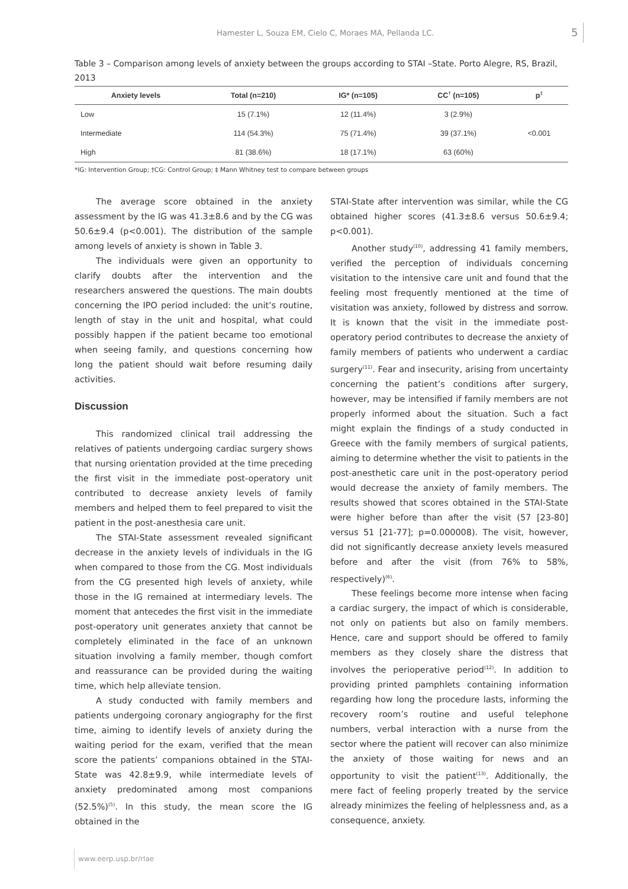Hamester L, Souza EM, Cielo C, Moraes MA, Pellanda LC. 5
Table 3 – Comparison among levels of anxiety between the groups according to STAI –State. Porto Alegre, RS, Brazil, 2013
| Anxiety levels | Total (n=210) | IG* (n=105) | CC<sup>†</sup> (n=105) | p<sup>‡</sup> |
| --- | --- | --- | --- | --- |
| Low | 15 (7.1%) | 12 (11.4%) | 3 (2.9%) | |
| Intermediate | 114 (54.3%) | 75 (71.4%) | 39 (37.1%) | <0.001 |
| High | 81 (38.6%) | 18 (17.1%) | 63 (60%) | |
*IG: Intervention Group; †CG: Control Group; ‡ Mann Whitney test to compare between groups
The average score obtained in the anxiety assessment by the IG was 41.3±8.6 and by the CG was 50.6±9.4 (p<0.001). The distribution of the sample among levels of anxiety is shown in Table 3.
The individuals were given an opportunity to clarify doubts after the intervention and the researchers answered the questions. The main doubts concerning the IPO period included: the unit’s routine, length of stay in the unit and hospital, what could possibly happen if the patient became too emotional when seeing family, and questions concerning how long the patient should wait before resuming daily activities.
Discussion
This randomized clinical trail addressing the relatives of patients undergoing cardiac surgery shows that nursing orientation provided at the time preceding the first visit in the immediate post-operatory unit contributed to decrease anxiety levels of family members and helped them to feel prepared to visit the patient in the post-anesthesia care unit.
The STAI-State assessment revealed significant decrease in the anxiety levels of individuals in the IG when compared to those from the CG. Most individuals from the CG presented high levels of anxiety, while those in the IG remained at intermediary levels. The moment that antecedes the first visit in the immediate post-operatory unit generates anxiety that cannot be completely eliminated in the face of an unknown situation involving a family member, though comfort and reassurance can be provided during the waiting time, which help alleviate tension.
A study conducted with family members and patients undergoing coronary angiography for the first time, aiming to identify levels of anxiety during the waiting period for the exam, verified that the mean score the patients’ companions obtained in the STAI-State was 42.8±9.9, while intermediate levels of anxiety predominated among most companions (52.5%)<sup>(5)</sup>. In this study, the mean score the IG obtained in the
STAI-State after intervention was similar, while the CG obtained higher scores (41.3±8.6 versus 50.6±9.4; p<0.001).
Another study<sup>(10)</sup>, addressing 41 family members, verified the perception of individuals concerning visitation to the intensive care unit and found that the feeling most frequently mentioned at the time of visitation was anxiety, followed by distress and sorrow. It is known that the visit in the immediate post-operatory period contributes to decrease the anxiety of family members of patients who underwent a cardiac surgery<sup>(11)</sup>. Fear and insecurity, arising from uncertainty concerning the patient’s conditions after surgery, however, may be intensified if family members are not properly informed about the situation. Such a fact might explain the findings of a study conducted in Greece with the family members of surgical patients, aiming to determine whether the visit to patients in the post-anesthetic care unit in the post-operatory period would decrease the anxiety of family members. The results showed that scores obtained in the STAI-State were higher before than after the visit (57 [23-80] versus 51 [21-77]; p=0.000008). The visit, however, did not significantly decrease anxiety levels measured before and after the visit (from 76% to 58%, respectively)<sup>(6)</sup>.
These feelings become more intense when facing a cardiac surgery, the impact of which is considerable, not only on patients but also on family members. Hence, care and support should be offered to family members as they closely share the distress that involves the perioperative period<sup>(12)</sup>. In addition to providing printed pamphlets containing information regarding how long the procedure lasts, informing the recovery room’s routine and useful telephone numbers, verbal interaction with a nurse from the sector where the patient will recover can also minimize the anxiety of those waiting for news and an opportunity to visit the patient<sup>(13)</sup>. Additionally, the mere fact of feeling properly treated by the service already minimizes the feeling of helplessness and, as a consequence, anxiety.
www.eerp.usp.br/rlae